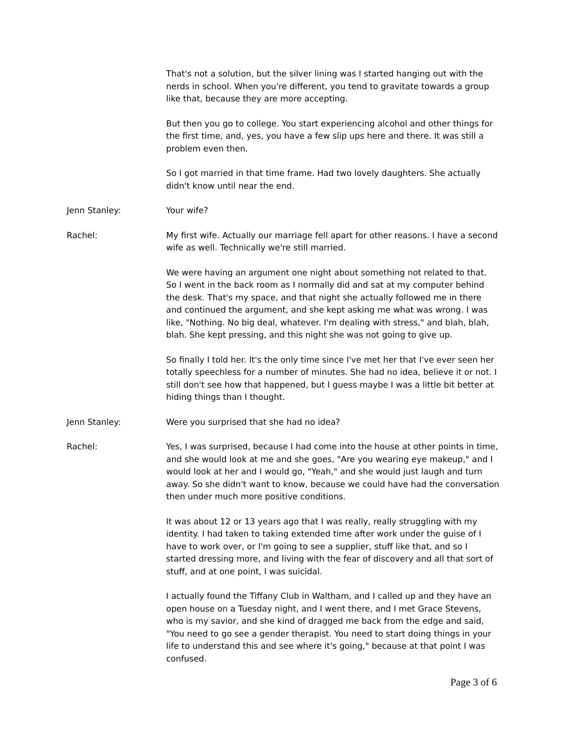That's not a solution, but the silver lining was I started hanging out with the nerds in school. When you're different, you tend to gravitate towards a group like that, because they are more accepting.
But then you go to college. You start experiencing alcohol and other things for the first time, and, yes, you have a few slip ups here and there. It was still a problem even then.
So I got married in that time frame. Had two lovely daughters. She actually didn't know until near the end.
Jenn Stanley: Your wife?
Rachel: My first wife. Actually our marriage fell apart for other reasons. I have a second wife as well. Technically we're still married.
We were having an argument one night about something not related to that. So I went in the back room as I normally did and sat at my computer behind the desk. That's my space, and that night she actually followed me in there and continued the argument, and she kept asking me what was wrong. I was like, "Nothing. No big deal, whatever. I'm dealing with stress," and blah, blah, blah. She kept pressing, and this night she was not going to give up.
So finally I told her. It's the only time since I've met her that I've ever seen her totally speechless for a number of minutes. She had no idea, believe it or not. I still don't see how that happened, but I guess maybe I was a little bit better at hiding things than I thought.
Jenn Stanley: Were you surprised that she had no idea?
Rachel: Yes, I was surprised, because I had come into the house at other points in time, and she would look at me and she goes, "Are you wearing eye makeup," and I would look at her and I would go, "Yeah," and she would just laugh and turn away. So she didn't want to know, because we could have had the conversation then under much more positive conditions.
It was about 12 or 13 years ago that I was really, really struggling with my identity. I had taken to taking extended time after work under the guise of I have to work over, or I'm going to see a supplier, stuff like that, and so I started dressing more, and living with the fear of discovery and all that sort of stuff, and at one point, I was suicidal.
I actually found the Tiffany Club in Waltham, and I called up and they have an open house on a Tuesday night, and I went there, and I met Grace Stevens, who is my savior, and she kind of dragged me back from the edge and said, "You need to go see a gender therapist. You need to start doing things in your life to understand this and see where it's going," because at that point I was confused.
Page 3 of 6